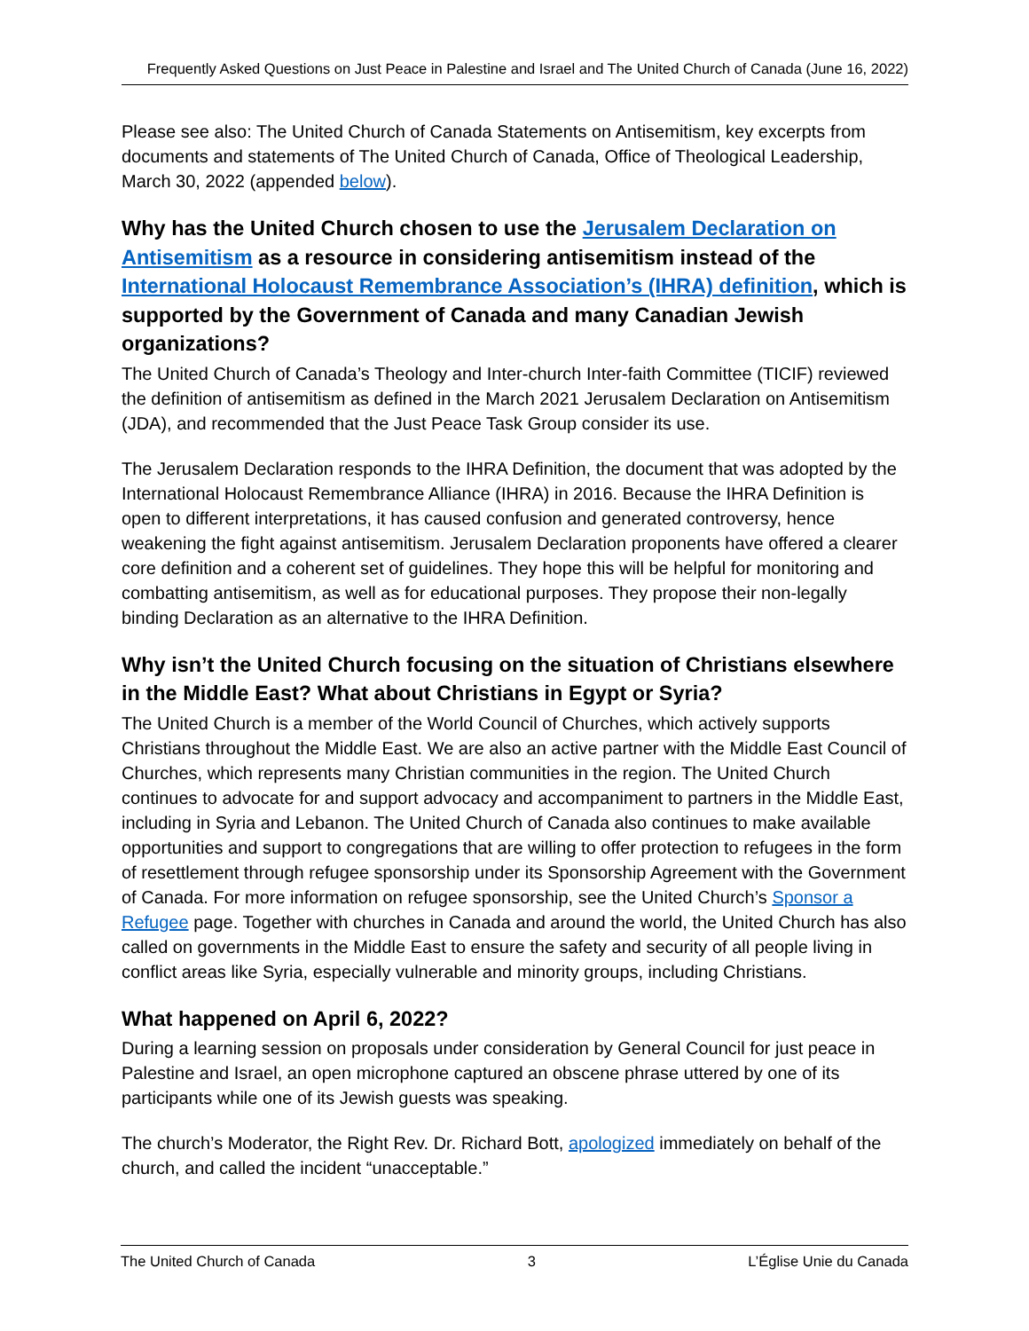Frequently Asked Questions on Just Peace in Palestine and Israel and The United Church of Canada (June 16, 2022)
Please see also: The United Church of Canada Statements on Antisemitism, key excerpts from documents and statements of The United Church of Canada, Office of Theological Leadership, March 30, 2022 (appended below).
Why has the United Church chosen to use the Jerusalem Declaration on Antisemitism as a resource in considering antisemitism instead of the International Holocaust Remembrance Association’s (IHRA) definition, which is supported by the Government of Canada and many Canadian Jewish organizations?
The United Church of Canada’s Theology and Inter-church Inter-faith Committee (TICIF) reviewed the definition of antisemitism as defined in the March 2021 Jerusalem Declaration on Antisemitism (JDA), and recommended that the Just Peace Task Group consider its use.
The Jerusalem Declaration responds to the IHRA Definition, the document that was adopted by the International Holocaust Remembrance Alliance (IHRA) in 2016. Because the IHRA Definition is open to different interpretations, it has caused confusion and generated controversy, hence weakening the fight against antisemitism. Jerusalem Declaration proponents have offered a clearer core definition and a coherent set of guidelines. They hope this will be helpful for monitoring and combatting antisemitism, as well as for educational purposes. They propose their non-legally binding Declaration as an alternative to the IHRA Definition.
Why isn’t the United Church focusing on the situation of Christians elsewhere in the Middle East? What about Christians in Egypt or Syria?
The United Church is a member of the World Council of Churches, which actively supports Christians throughout the Middle East. We are also an active partner with the Middle East Council of Churches, which represents many Christian communities in the region. The United Church continues to advocate for and support advocacy and accompaniment to partners in the Middle East, including in Syria and Lebanon. The United Church of Canada also continues to make available opportunities and support to congregations that are willing to offer protection to refugees in the form of resettlement through refugee sponsorship under its Sponsorship Agreement with the Government of Canada. For more information on refugee sponsorship, see the United Church’s Sponsor a Refugee page. Together with churches in Canada and around the world, the United Church has also called on governments in the Middle East to ensure the safety and security of all people living in conflict areas like Syria, especially vulnerable and minority groups, including Christians.
What happened on April 6, 2022?
During a learning session on proposals under consideration by General Council for just peace in Palestine and Israel, an open microphone captured an obscene phrase uttered by one of its participants while one of its Jewish guests was speaking.
The church’s Moderator, the Right Rev. Dr. Richard Bott, apologized immediately on behalf of the church, and called the incident “unacceptable.”
The United Church of Canada 3 L’Église Unie du Canada